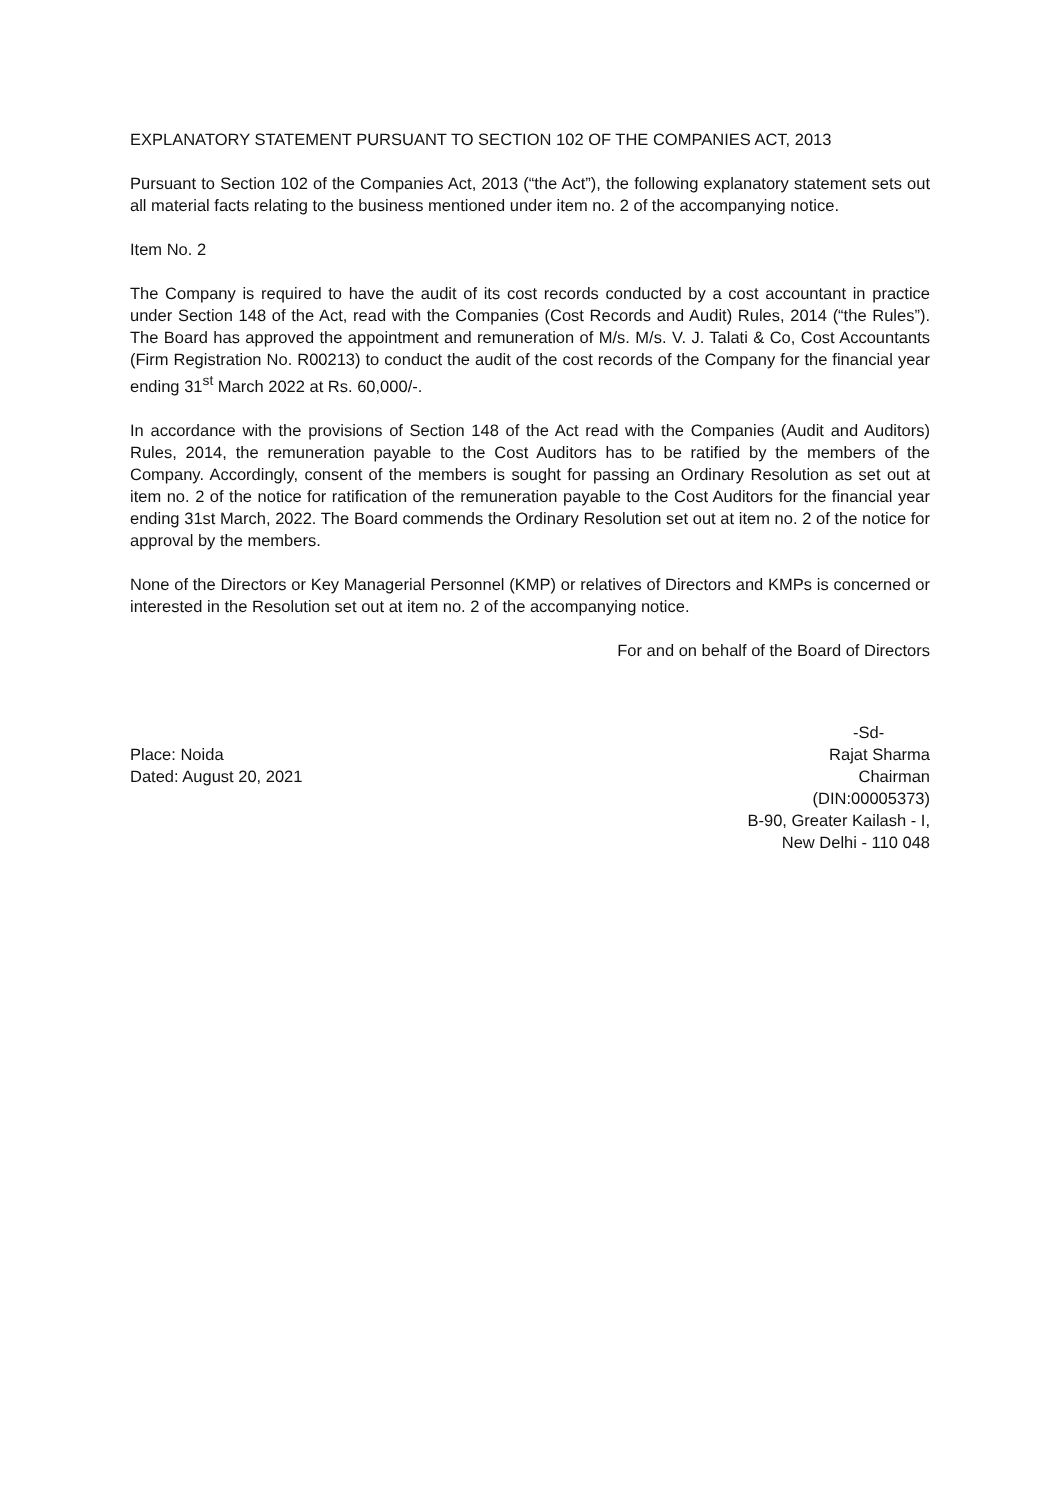EXPLANATORY STATEMENT PURSUANT TO SECTION 102 OF THE COMPANIES ACT, 2013
Pursuant to Section 102 of the Companies Act, 2013 (“the Act”), the following explanatory statement sets out all material facts relating to the business mentioned under item no. 2 of the accompanying notice.
Item No. 2
The Company is required to have the audit of its cost records conducted by a cost accountant in practice under Section 148 of the Act, read with the Companies (Cost Records and Audit) Rules, 2014 (“the Rules”). The Board has approved the appointment and remuneration of M/s. M/s. V. J. Talati & Co, Cost Accountants (Firm Registration No. R00213) to conduct the audit of the cost records of the Company for the financial year ending 31<sup>st</sup> March 2022 at Rs. 60,000/-.
In accordance with the provisions of Section 148 of the Act read with the Companies (Audit and Auditors) Rules, 2014, the remuneration payable to the Cost Auditors has to be ratified by the members of the Company. Accordingly, consent of the members is sought for passing an Ordinary Resolution as set out at item no. 2 of the notice for ratification of the remuneration payable to the Cost Auditors for the financial year ending 31st March, 2022. The Board commends the Ordinary Resolution set out at item no. 2 of the notice for approval by the members.
None of the Directors or Key Managerial Personnel (KMP) or relatives of Directors and KMPs is concerned or interested in the Resolution set out at item no. 2 of the accompanying notice.
For and on behalf of the Board of Directors
Place: Noida
Dated: August 20, 2021
-Sd-
Rajat Sharma
Chairman
(DIN:00005373)
B-90, Greater Kailash - I,
New Delhi - 110 048